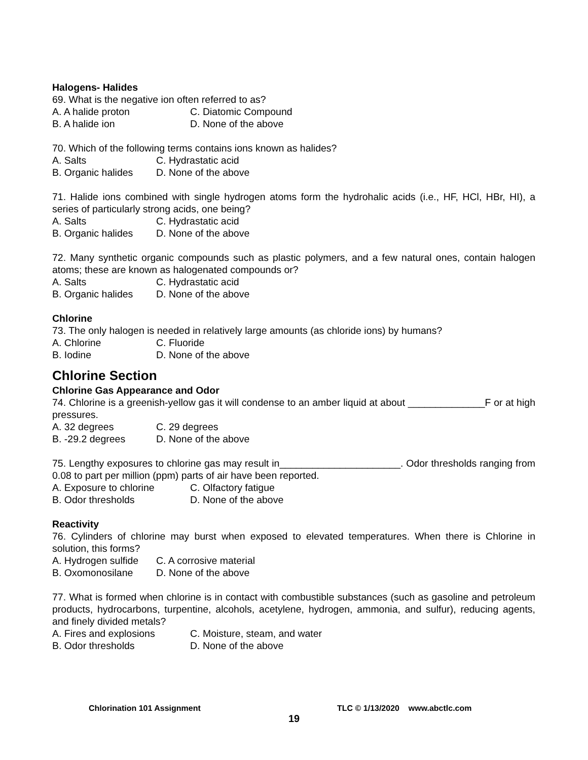Halogens- Halides
69. What is the negative ion often referred to as?
A. A halide proton C. Diatomic Compound
B. A halide ion D. None of the above
70. Which of the following terms contains ions known as halides?
A. Salts C. Hydrastatic acid
B. Organic halides D. None of the above
71. Halide ions combined with single hydrogen atoms form the hydrohalic acids (i.e., HF, HCl, HBr, HI), a series of particularly strong acids, one being?
A. Salts C. Hydrastatic acid
B. Organic halides D. None of the above
72. Many synthetic organic compounds such as plastic polymers, and a few natural ones, contain halogen atoms; these are known as halogenated compounds or?
A. Salts C. Hydrastatic acid
B. Organic halides D. None of the above
Chlorine
73. The only halogen is needed in relatively large amounts (as chloride ions) by humans?
A. Chlorine C. Fluoride
B. Iodine D. None of the above
Chlorine Section
Chlorine Gas Appearance and Odor
74. Chlorine is a greenish-yellow gas it will condense to an amber liquid at about ______________F or at high pressures.
A. 32 degrees C. 29 degrees
B. -29.2 degrees D. None of the above
75. Lengthy exposures to chlorine gas may result in______________________. Odor thresholds ranging from 0.08 to part per million (ppm) parts of air have been reported.
A. Exposure to chlorine C. Olfactory fatigue
B. Odor thresholds D. None of the above
Reactivity
76. Cylinders of chlorine may burst when exposed to elevated temperatures. When there is Chlorine in solution, this forms?
A. Hydrogen sulfide C. A corrosive material
B. Oxomonosilane D. None of the above
77. What is formed when chlorine is in contact with combustible substances (such as gasoline and petroleum products, hydrocarbons, turpentine, alcohols, acetylene, hydrogen, ammonia, and sulfur), reducing agents, and finely divided metals?
A. Fires and explosions C. Moisture, steam, and water
B. Odor thresholds D. None of the above
Chlorination 101 Assignment TLC © 1/13/2020 www.abctlc.com
19